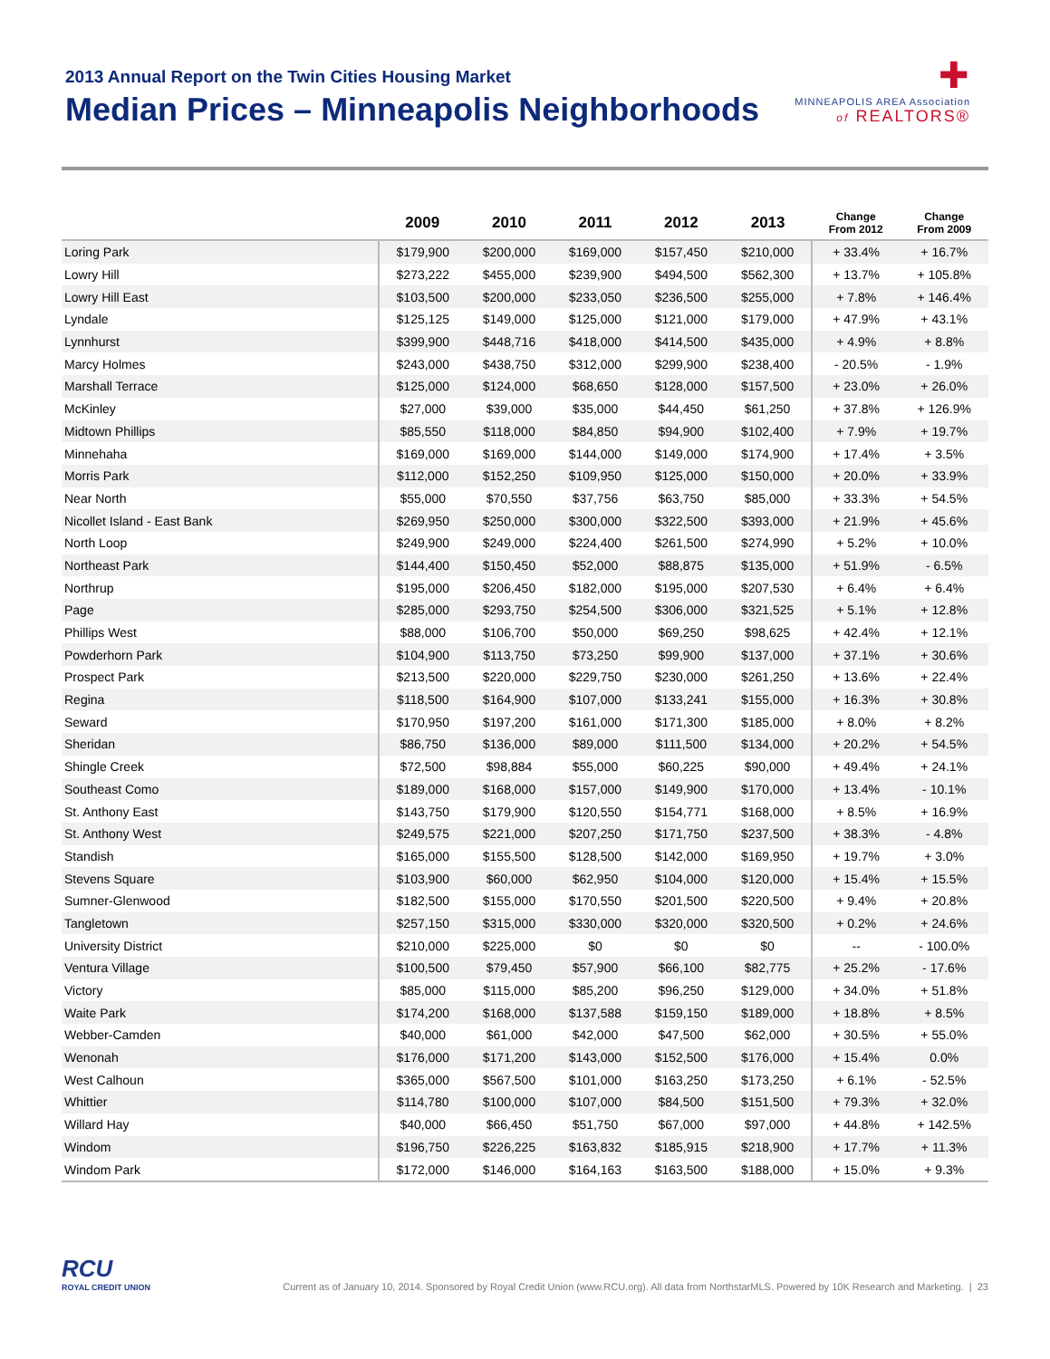2013 Annual Report on the Twin Cities Housing Market
Median Prices – Minneapolis Neighborhoods
✚
MINNEAPOLIS AREA Association
of REALTORS®
| | 2009 | 2010 | 2011 | 2012 | 2013 | Change From 2012 | Change From 2009 |
| --- | --- | --- | --- | --- | --- | --- | --- |
| Loring Park | $179,900 | $200,000 | $169,000 | $157,450 | $210,000 | + 33.4% | + 16.7% |
| Lowry Hill | $273,222 | $455,000 | $239,900 | $494,500 | $562,300 | + 13.7% | + 105.8% |
| Lowry Hill East | $103,500 | $200,000 | $233,050 | $236,500 | $255,000 | + 7.8% | + 146.4% |
| Lyndale | $125,125 | $149,000 | $125,000 | $121,000 | $179,000 | + 47.9% | + 43.1% |
| Lynnhurst | $399,900 | $448,716 | $418,000 | $414,500 | $435,000 | + 4.9% | + 8.8% |
| Marcy Holmes | $243,000 | $438,750 | $312,000 | $299,900 | $238,400 | - 20.5% | - 1.9% |
| Marshall Terrace | $125,000 | $124,000 | $68,650 | $128,000 | $157,500 | + 23.0% | + 26.0% |
| McKinley | $27,000 | $39,000 | $35,000 | $44,450 | $61,250 | + 37.8% | + 126.9% |
| Midtown Phillips | $85,550 | $118,000 | $84,850 | $94,900 | $102,400 | + 7.9% | + 19.7% |
| Minnehaha | $169,000 | $169,000 | $144,000 | $149,000 | $174,900 | + 17.4% | + 3.5% |
| Morris Park | $112,000 | $152,250 | $109,950 | $125,000 | $150,000 | + 20.0% | + 33.9% |
| Near North | $55,000 | $70,550 | $37,756 | $63,750 | $85,000 | + 33.3% | + 54.5% |
| Nicollet Island - East Bank | $269,950 | $250,000 | $300,000 | $322,500 | $393,000 | + 21.9% | + 45.6% |
| North Loop | $249,900 | $249,000 | $224,400 | $261,500 | $274,990 | + 5.2% | + 10.0% |
| Northeast Park | $144,400 | $150,450 | $52,000 | $88,875 | $135,000 | + 51.9% | - 6.5% |
| Northrup | $195,000 | $206,450 | $182,000 | $195,000 | $207,530 | + 6.4% | + 6.4% |
| Page | $285,000 | $293,750 | $254,500 | $306,000 | $321,525 | + 5.1% | + 12.8% |
| Phillips West | $88,000 | $106,700 | $50,000 | $69,250 | $98,625 | + 42.4% | + 12.1% |
| Powderhorn Park | $104,900 | $113,750 | $73,250 | $99,900 | $137,000 | + 37.1% | + 30.6% |
| Prospect Park | $213,500 | $220,000 | $229,750 | $230,000 | $261,250 | + 13.6% | + 22.4% |
| Regina | $118,500 | $164,900 | $107,000 | $133,241 | $155,000 | + 16.3% | + 30.8% |
| Seward | $170,950 | $197,200 | $161,000 | $171,300 | $185,000 | + 8.0% | + 8.2% |
| Sheridan | $86,750 | $136,000 | $89,000 | $111,500 | $134,000 | + 20.2% | + 54.5% |
| Shingle Creek | $72,500 | $98,884 | $55,000 | $60,225 | $90,000 | + 49.4% | + 24.1% |
| Southeast Como | $189,000 | $168,000 | $157,000 | $149,900 | $170,000 | + 13.4% | - 10.1% |
| St. Anthony East | $143,750 | $179,900 | $120,550 | $154,771 | $168,000 | + 8.5% | + 16.9% |
| St. Anthony West | $249,575 | $221,000 | $207,250 | $171,750 | $237,500 | + 38.3% | - 4.8% |
| Standish | $165,000 | $155,500 | $128,500 | $142,000 | $169,950 | + 19.7% | + 3.0% |
| Stevens Square | $103,900 | $60,000 | $62,950 | $104,000 | $120,000 | + 15.4% | + 15.5% |
| Sumner-Glenwood | $182,500 | $155,000 | $170,550 | $201,500 | $220,500 | + 9.4% | + 20.8% |
| Tangletown | $257,150 | $315,000 | $330,000 | $320,000 | $320,500 | + 0.2% | + 24.6% |
| University District | $210,000 | $225,000 | $0 | $0 | $0 | -- | - 100.0% |
| Ventura Village | $100,500 | $79,450 | $57,900 | $66,100 | $82,775 | + 25.2% | - 17.6% |
| Victory | $85,000 | $115,000 | $85,200 | $96,250 | $129,000 | + 34.0% | + 51.8% |
| Waite Park | $174,200 | $168,000 | $137,588 | $159,150 | $189,000 | + 18.8% | + 8.5% |
| Webber-Camden | $40,000 | $61,000 | $42,000 | $47,500 | $62,000 | + 30.5% | + 55.0% |
| Wenonah | $176,000 | $171,200 | $143,000 | $152,500 | $176,000 | + 15.4% | 0.0% |
| West Calhoun | $365,000 | $567,500 | $101,000 | $163,250 | $173,250 | + 6.1% | - 52.5% |
| Whittier | $114,780 | $100,000 | $107,000 | $84,500 | $151,500 | + 79.3% | + 32.0% |
| Willard Hay | $40,000 | $66,450 | $51,750 | $67,000 | $97,000 | + 44.8% | + 142.5% |
| Windom | $196,750 | $226,225 | $163,832 | $185,915 | $218,900 | + 17.7% | + 11.3% |
| Windom Park | $172,000 | $146,000 | $164,163 | $163,500 | $188,000 | + 15.0% | + 9.3% |
RCU
ROYAL CREDIT UNION
Current as of January 10, 2014. Sponsored by Royal Credit Union (www.RCU.org). All data from NorthstarMLS. Powered by 10K Research and Marketing. | 23